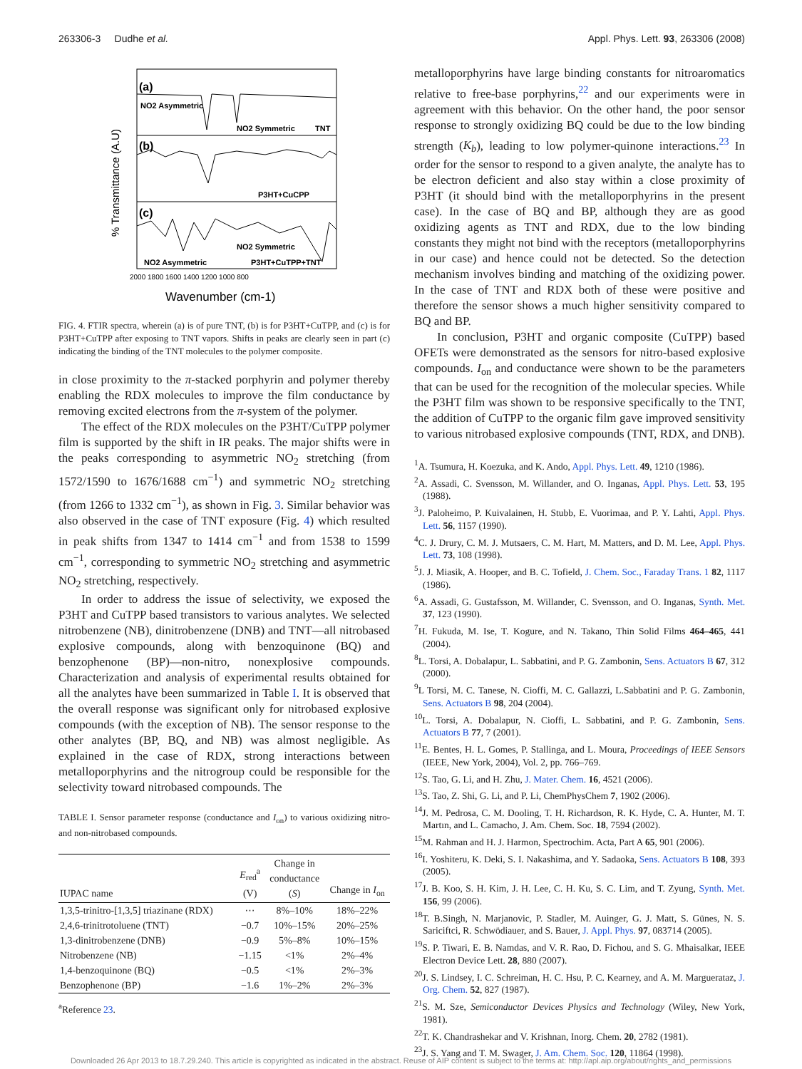263306-3 Dudhe et al. Appl. Phys. Lett. 93, 263306 (2008)
(a)
(b)
(c)
NO2 Asymmetric
NO2 Symmetric
TNT
P3HT+CuCPP
NO2 Symmetric
NO2 Asymmetric
P3HT+CuTPP+TNT
2000 1800 1600 1400 1200 1000 800
Wavenumber (cm-1)
% Transmittance (A.U)
FIG. 4. FTIR spectra, wherein (a) is of pure TNT, (b) is for P3HT+CuTPP, and (c) is for P3HT+CuTPP after exposing to TNT vapors. Shifts in peaks are clearly seen in part (c) indicating the binding of the TNT molecules to the polymer composite.
in close proximity to the π-stacked porphyrin and polymer thereby enabling the RDX molecules to improve the film conductance by removing excited electrons from the π-system of the polymer.
The effect of the RDX molecules on the P3HT/CuTPP polymer film is supported by the shift in IR peaks. The major shifts were in the peaks corresponding to asymmetric NO<sub>2</sub> stretching (from 1572/1590 to 1676/1688 cm<sup>−1</sup>) and symmetric NO<sub>2</sub> stretching (from 1266 to 1332 cm<sup>−1</sup>), as shown in Fig. 3. Similar behavior was also observed in the case of TNT exposure (Fig. 4) which resulted in peak shifts from 1347 to 1414 cm<sup>−1</sup> and from 1538 to 1599 cm<sup>−1</sup>, corresponding to symmetric NO<sub>2</sub> stretching and asymmetric NO<sub>2</sub> stretching, respectively.
In order to address the issue of selectivity, we exposed the P3HT and CuTPP based transistors to various analytes. We selected nitrobenzene (NB), dinitrobenzene (DNB) and TNT—all nitrobased explosive compounds, along with benzoquinone (BQ) and benzophenone (BP)—non-nitro, nonexplosive compounds. Characterization and analysis of experimental results obtained for all the analytes have been summarized in Table I. It is observed that the overall response was significant only for nitrobased explosive compounds (with the exception of NB). The sensor response to the other analytes (BP, BQ, and NB) was almost negligible. As explained in the case of RDX, strong interactions between metalloporphyrins and the nitrogroup could be responsible for the selectivity toward nitrobased compounds. The
TABLE I. Sensor parameter response (conductance and I<sub>on</sub>) to various oxidizing nitro- and non-nitrobased compounds.
| IUPAC name | E<sub>red</sub><sup>a</sup> (V) | Change in conductance ( S ) | Change in I<sub>on</sub> |
| --- | --- | --- | --- |
| 1,3,5-trinitro-[1,3,5] triazinane (RDX) | ⋯ | 8%–10% | 18%–22% |
| 2,4,6-trinitrotoluene (TNT) | −0.7 | 10%–15% | 20%–25% |
| 1,3-dinitrobenzene (DNB) | −0.9 | 5%–8% | 10%–15% |
| Nitrobenzene (NB) | −1.15 | <1% | 2%–4% |
| 1,4-benzoquinone (BQ) | −0.5 | <1% | 2%–3% |
| Benzophenone (BP) | −1.6 | 1%–2% | 2%–3% |
<sup>a</sup> Reference 23.
metalloporphyrins have large binding constants for nitroaromatics relative to free-base porphyrins,<sup>22</sup> and our experiments were in agreement with this behavior. On the other hand, the poor sensor response to strongly oxidizing BQ could be due to the low binding strength (K<sub>b</sub>), leading to low polymer-quinone interactions.<sup>23</sup> In order for the sensor to respond to a given analyte, the analyte has to be electron deficient and also stay within a close proximity of P3HT (it should bind with the metalloporphyrins in the present case). In the case of BQ and BP, although they are as good oxidizing agents as TNT and RDX, due to the low binding constants they might not bind with the receptors (metalloporphyrins in our case) and hence could not be detected. So the detection mechanism involves binding and matching of the oxidizing power. In the case of TNT and RDX both of these were positive and therefore the sensor shows a much higher sensitivity compared to BQ and BP.
In conclusion, P3HT and organic composite (CuTPP) based OFETs were demonstrated as the sensors for nitro-based explosive compounds. I<sub>on</sub> and conductance were shown to be the parameters that can be used for the recognition of the molecular species. While the P3HT film was shown to be responsive specifically to the TNT, the addition of CuTPP to the organic film gave improved sensitivity to various nitrobased explosive compounds (TNT, RDX, and DNB).
<sup>1</sup> A. Tsumura, H. Koezuka, and K. Ando, Appl. Phys. Lett. 49, 1210 (1986).
<sup>2</sup> A. Assadi, C. Svensson, M. Willander, and O. Inganas, Appl. Phys. Lett. 53, 195 (1988).
<sup>3</sup> J. Paloheimo, P. Kuivalainen, H. Stubb, E. Vuorimaa, and P. Y. Lahti, Appl. Phys. Lett. 56, 1157 (1990).
<sup>4</sup> C. J. Drury, C. M. J. Mutsaers, C. M. Hart, M. Matters, and D. M. Lee, Appl. Phys. Lett. 73, 108 (1998).
<sup>5</sup> J. J. Miasik, A. Hooper, and B. C. Tofield, J. Chem. Soc., Faraday Trans. 1 82, 1117 (1986).
<sup>6</sup> A. Assadi, G. Gustafsson, M. Willander, C. Svensson, and O. Inganas, Synth. Met. 37, 123 (1990).
<sup>7</sup>H. Fukuda, M. Ise, T. Kogure, and N. Takano, Thin Solid Films 464–465, 441 (2004).
<sup>8</sup> L. Torsi, A. Dobalapur, L. Sabbatini, and P. G. Zambonin, Sens. Actuators B 67, 312 (2000).
<sup>9</sup> L Torsi, M. C. Tanese, N. Cioffi, M. C. Gallazzi, L.Sabbatini and P. G. Zambonin, Sens. Actuators B 98, 204 (2004).
<sup>10</sup> L. Torsi, A. Dobalapur, N. Cioffi, L. Sabbatini, and P. G. Zambonin, Sens. Actuators B 77, 7 (2001).
<sup>11</sup> E. Bentes, H. L. Gomes, P. Stallinga, and L. Moura, Proceedings of IEEE Sensors (IEEE, New York, 2004), Vol. 2, pp. 766–769.
<sup>12</sup> S. Tao, G. Li, and H. Zhu, J. Mater. Chem. 16, 4521 (2006).
<sup>13</sup> S. Tao, Z. Shi, G. Li, and P. Li, ChemPhysChem 7, 1902 (2006).
<sup>14</sup> J. M. Pedrosa, C. M. Dooling, T. H. Richardson, R. K. Hyde, C. A. Hunter, M. T. Martın, and L. Camacho, J. Am. Chem. Soc. 18, 7594 (2002).
<sup>15</sup> M. Rahman and H. J. Harmon, Spectrochim. Acta, Part A 65, 901 (2006).
<sup>16</sup> I. Yoshiteru, K. Deki, S. I. Nakashima, and Y. Sadaoka, Sens. Actuators B 108, 393 (2005).
<sup>17</sup> J. B. Koo, S. H. Kim, J. H. Lee, C. H. Ku, S. C. Lim, and T. Zyung, Synth. Met. 156, 99 (2006).
<sup>18</sup> T. B.Singh, N. Marjanovic, P. Stadler, M. Auinger, G. J. Matt, S. Günes, N. S. Sariciftci, R. Schwödiauer, and S. Bauer, J. Appl. Phys. 97, 083714 (2005).
<sup>19</sup>S. P. Tiwari, E. B. Namdas, and V. R. Rao, D. Fichou, and S. G. Mhaisalkar, IEEE Electron Device Lett. 28, 880 (2007).
<sup>20</sup> J. S. Lindsey, I. C. Schreiman, H. C. Hsu, P. C. Kearney, and A. M. Marguerataz, J. Org. Chem. 52, 827 (1987).
<sup>21</sup>S. M. Sze, Semiconductor Devices Physics and Technology (Wiley, New York, 1981).
<sup>22</sup> T. K. Chandrashekar and V. Krishnan, Inorg. Chem. 20, 2782 (1981).
<sup>23</sup> J. S. Yang and T. M. Swager, J. Am. Chem. Soc. 120, 11864 (1998).
Downloaded 26 Apr 2013 to 18.7.29.240. This article is copyrighted as indicated in the abstract. Reuse of AIP content is subject to the terms at: http://apl.aip.org/about/rights_and_permissions